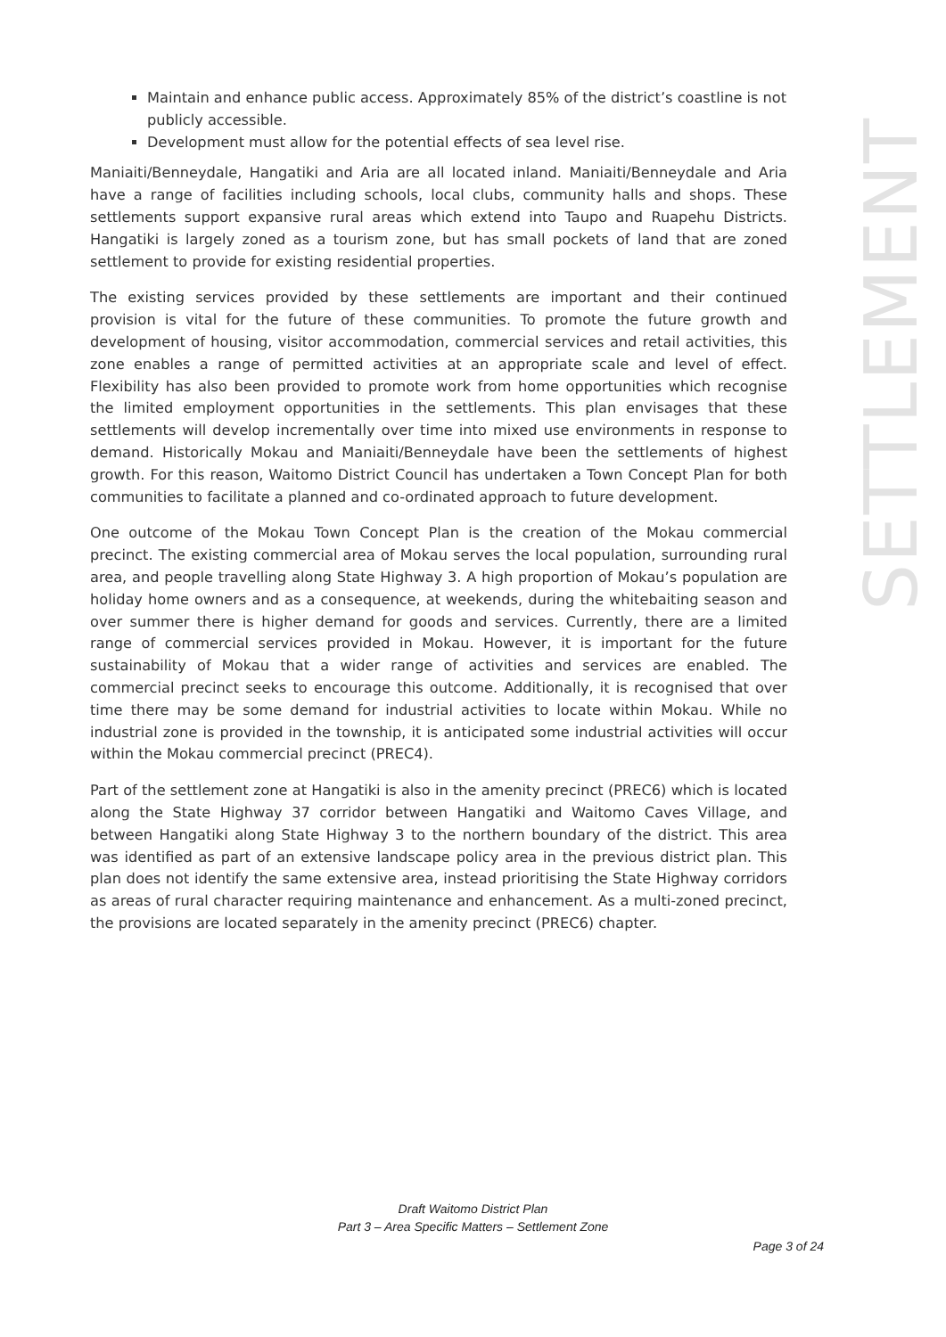Maintain and enhance public access. Approximately 85% of the district’s coastline is not publicly accessible.
Development must allow for the potential effects of sea level rise.
Maniaiti/Benneydale, Hangatiki and Aria are all located inland. Maniaiti/Benneydale and Aria have a range of facilities including schools, local clubs, community halls and shops. These settlements support expansive rural areas which extend into Taupo and Ruapehu Districts. Hangatiki is largely zoned as a tourism zone, but has small pockets of land that are zoned settlement to provide for existing residential properties.
The existing services provided by these settlements are important and their continued provision is vital for the future of these communities. To promote the future growth and development of housing, visitor accommodation, commercial services and retail activities, this zone enables a range of permitted activities at an appropriate scale and level of effect. Flexibility has also been provided to promote work from home opportunities which recognise the limited employment opportunities in the settlements. This plan envisages that these settlements will develop incrementally over time into mixed use environments in response to demand. Historically Mokau and Maniaiti/Benneydale have been the settlements of highest growth. For this reason, Waitomo District Council has undertaken a Town Concept Plan for both communities to facilitate a planned and co-ordinated approach to future development.
One outcome of the Mokau Town Concept Plan is the creation of the Mokau commercial precinct. The existing commercial area of Mokau serves the local population, surrounding rural area, and people travelling along State Highway 3. A high proportion of Mokau’s population are holiday home owners and as a consequence, at weekends, during the whitebaiting season and over summer there is higher demand for goods and services. Currently, there are a limited range of commercial services provided in Mokau. However, it is important for the future sustainability of Mokau that a wider range of activities and services are enabled. The commercial precinct seeks to encourage this outcome. Additionally, it is recognised that over time there may be some demand for industrial activities to locate within Mokau. While no industrial zone is provided in the township, it is anticipated some industrial activities will occur within the Mokau commercial precinct (PREC4).
Part of the settlement zone at Hangatiki is also in the amenity precinct (PREC6) which is located along the State Highway 37 corridor between Hangatiki and Waitomo Caves Village, and between Hangatiki along State Highway 3 to the northern boundary of the district. This area was identified as part of an extensive landscape policy area in the previous district plan. This plan does not identify the same extensive area, instead prioritising the State Highway corridors as areas of rural character requiring maintenance and enhancement. As a multi-zoned precinct, the provisions are located separately in the amenity precinct (PREC6) chapter.
SETTLEMENT
Draft Waitomo District Plan
Part 3 – Area Specific Matters – Settlement Zone
Page 3 of 24